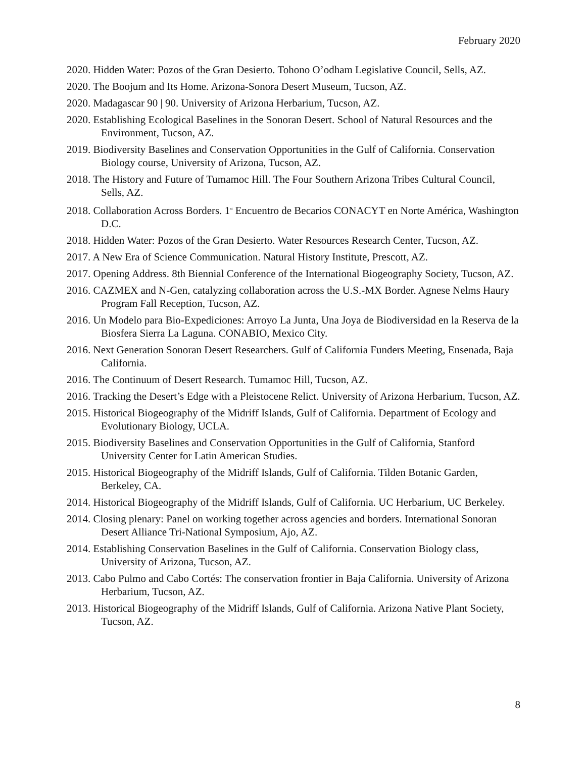February 2020
2020. Hidden Water: Pozos of the Gran Desierto. Tohono O’odham Legislative Council, Sells, AZ.
2020. The Boojum and Its Home. Arizona-Sonora Desert Museum, Tucson, AZ.
2020. Madagascar 90 | 90. University of Arizona Herbarium, Tucson, AZ.
2020. Establishing Ecological Baselines in the Sonoran Desert. School of Natural Resources and the Environment, Tucson, AZ.
2019. Biodiversity Baselines and Conservation Opportunities in the Gulf of California. Conservation Biology course, University of Arizona, Tucson, AZ.
2018. The History and Future of Tumamoc Hill. The Four Southern Arizona Tribes Cultural Council, Sells, AZ.
2018. Collaboration Across Borders. 1<sup>st</sup> Encuentro de Becarios CONACYT en Norte América, Washington D.C.
2018. Hidden Water: Pozos of the Gran Desierto. Water Resources Research Center, Tucson, AZ.
2017. A New Era of Science Communication. Natural History Institute, Prescott, AZ.
2017. Opening Address. 8th Biennial Conference of the International Biogeography Society, Tucson, AZ.
2016. CAZMEX and N-Gen, catalyzing collaboration across the U.S.-MX Border. Agnese Nelms Haury Program Fall Reception, Tucson, AZ.
2016. Un Modelo para Bio-Expediciones: Arroyo La Junta, Una Joya de Biodiversidad en la Reserva de la Biosfera Sierra La Laguna. CONABIO, Mexico City.
2016. Next Generation Sonoran Desert Researchers. Gulf of California Funders Meeting, Ensenada, Baja California.
2016. The Continuum of Desert Research. Tumamoc Hill, Tucson, AZ.
2016. Tracking the Desert’s Edge with a Pleistocene Relict. University of Arizona Herbarium, Tucson, AZ.
2015. Historical Biogeography of the Midriff Islands, Gulf of California. Department of Ecology and Evolutionary Biology, UCLA.
2015. Biodiversity Baselines and Conservation Opportunities in the Gulf of California, Stanford University Center for Latin American Studies.
2015. Historical Biogeography of the Midriff Islands, Gulf of California. Tilden Botanic Garden, Berkeley, CA.
2014. Historical Biogeography of the Midriff Islands, Gulf of California. UC Herbarium, UC Berkeley.
2014. Closing plenary: Panel on working together across agencies and borders. International Sonoran Desert Alliance Tri-National Symposium, Ajo, AZ.
2014. Establishing Conservation Baselines in the Gulf of California. Conservation Biology class, University of Arizona, Tucson, AZ.
2013. Cabo Pulmo and Cabo Cortés: The conservation frontier in Baja California. University of Arizona Herbarium, Tucson, AZ.
2013. Historical Biogeography of the Midriff Islands, Gulf of California. Arizona Native Plant Society, Tucson, AZ.
8